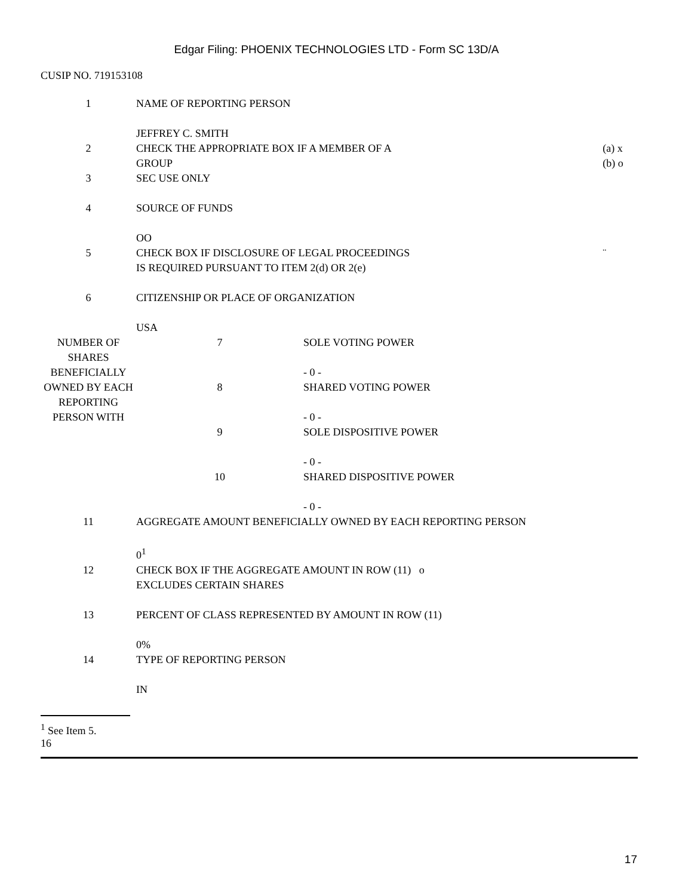Edgar Filing: PHOENIX TECHNOLOGIES LTD - Form SC 13D/A
CUSIP NO. 719153108
| 1 | NAME OF REPORTING PERSON JEFFREY C. SMITH | |
| 2 | CHECK THE APPROPRIATE BOX IF A MEMBER OF A GROUP | (a) x (b) o |
| 3 | SEC USE ONLY | |
| 4 | SOURCE OF FUNDS OO | |
| 5 | CHECK BOX IF DISCLOSURE OF LEGAL PROCEEDINGS IS REQUIRED PURSUANT TO ITEM 2(d) OR 2(e) | ¨ |
| 6 | CITIZENSHIP OR PLACE OF ORGANIZATION USA | |
| NUMBER OF SHARES BENEFICIALLY OWNED BY EACH REPORTING PERSON WITH | 7 | SOLE VOTING POWER - 0 - |
| | 8 | SHARED VOTING POWER - 0 - |
| | 9 | SOLE DISPOSITIVE POWER - 0 - |
| | 10 | SHARED DISPOSITIVE POWER - 0 - |
| 11 | AGGREGATE AMOUNT BENEFICIALLY OWNED BY EACH REPORTING PERSON 0<sup>1</sup> | |
| 12 | CHECK BOX IF THE AGGREGATE AMOUNT IN ROW (11) o EXCLUDES CERTAIN SHARES | |
| 13 | PERCENT OF CLASS REPRESENTED BY AMOUNT IN ROW (11) 0% | |
| 14 | TYPE OF REPORTING PERSON IN | |
<sup>1</sup> See Item 5.
16
17